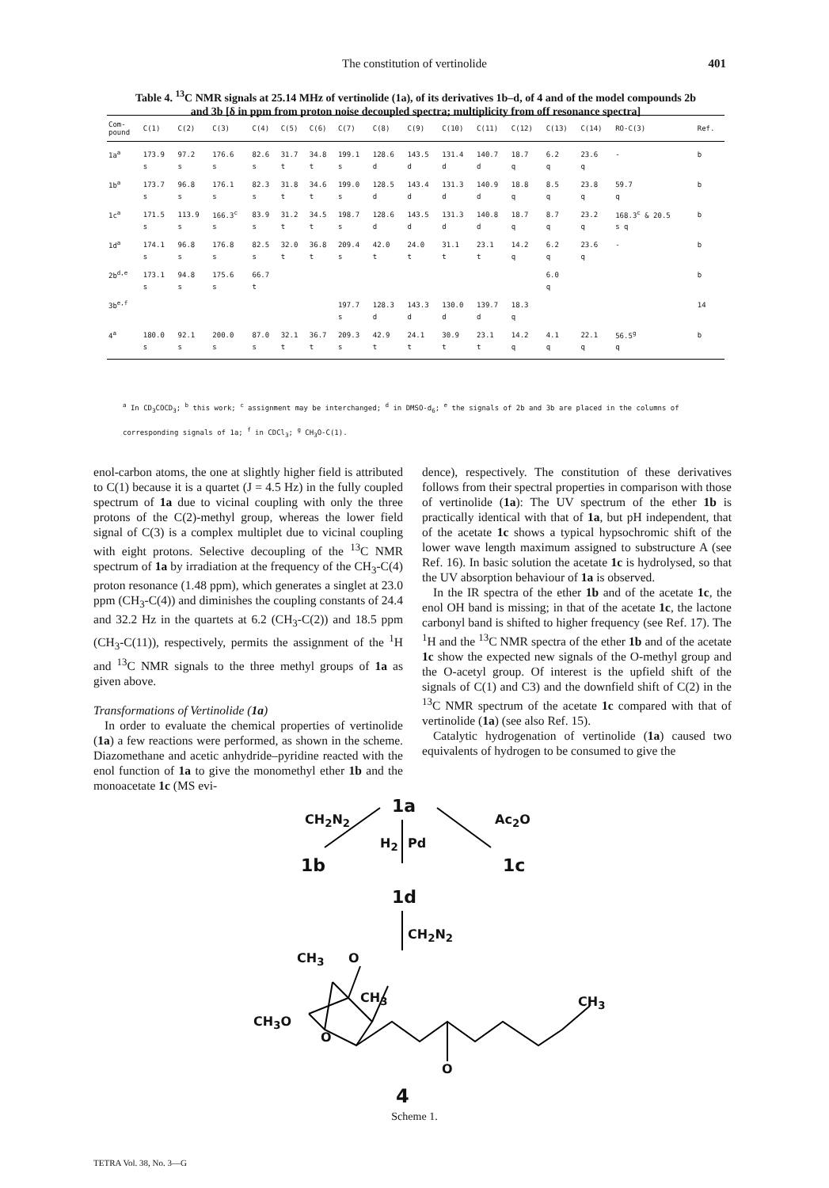The constitution of vertinolide
401
Table 4. <sup>13</sup>C NMR signals at 25.14 MHz of vertinolide (1a), of its derivatives 1b–d, of 4 and of the model compounds 2b and 3b [δ in ppm from proton noise decoupled spectra; multiplicity from off resonance spectra]
| Com- pound | C(1) | C(2) | C(3) | C(4) | C(5) | C(6) | C(7) | C(8) | C(9) | C(10) | C(11) | C(12) | C(13) | C(14) | RO-C(3) | Ref. |
| --- | --- | --- | --- | --- | --- | --- | --- | --- | --- | --- | --- | --- | --- | --- | --- | --- |
| 1a<sup>a</sup> | 173.9 | 97.2 | 176.6 | 82.6 | 31.7 | 34.8 | 199.1 | 128.6 | 143.5 | 131.4 | 140.7 | 18.7 | 6.2 | 23.6 | - | b |
| | s | s | s | s | t | t | s | d | d | d | d | q | q | q | | |
| 1b<sup>a</sup> | 173.7 | 96.8 | 176.1 | 82.3 | 31.8 | 34.6 | 199.0 | 128.5 | 143.4 | 131.3 | 140.9 | 18.8 | 8.5 | 23.8 | 59.7 | b |
| | s | s | s | s | t | t | s | d | d | d | d | q | q | q | q | |
| 1c<sup>a</sup> | 171.5 | 113.9 | 166.3<sup>c</sup> | 83.9 | 31.2 | 34.5 | 198.7 | 128.6 | 143.5 | 131.3 | 140.8 | 18.7 | 8.7 | 23.2 | 168.3<sup>c</sup> & 20.5 | b |
| | s | s | s | s | t | t | s | d | d | d | d | q | q | q | s q | |
| 1d<sup>a</sup> | 174.1 | 96.8 | 176.8 | 82.5 | 32.0 | 36.8 | 209.4 | 42.0 | 24.0 | 31.1 | 23.1 | 14.2 | 6.2 | 23.6 | - | b |
| | s | s | s | s | t | t | s | t | t | t | t | q | q | q | | |
| 2b<sup>d,e</sup> | 173.1 | 94.8 | 175.6 | 66.7 | | | | | | | | | 6.0 | | | b |
| | s | s | s | t | | | | | | | | | q | | | |
| 3b<sup>e,f</sup> | | | | | | | 197.7 | 128.3 | 143.3 | 130.0 | 139.7 | 18.3 | | | | 14 |
| | | | | | | | s | d | d | d | d | q | | | | |
| 4<sup>a</sup> | 180.0 | 92.1 | 200.0 | 87.0 | 32.1 | 36.7 | 209.3 | 42.9 | 24.1 | 30.9 | 23.1 | 14.2 | 4.1 | 22.1 | 56.5<sup>g</sup> | b |
| | s | s | s | s | t | t | s | t | t | t | t | q | q | q | q | |
<sup>a</sup> In CD<sub>3</sub>COCD<sub>3</sub>; <sup>b</sup> this work; <sup>c</sup> assignment may be interchanged; <sup>d</sup> in DMSO-d<sub>6</sub>; <sup>e</sup> the signals of 2b and 3b are placed in the columns of corresponding signals of 1a; <sup>f</sup> in CDCl<sub>3</sub>; <sup>g</sup> CH<sub>3</sub>O-C(1).
enol-carbon atoms, the one at slightly higher field is attributed to C(1) because it is a quartet (J = 4.5 Hz) in the fully coupled spectrum of 1a due to vicinal coupling with only the three protons of the C(2)-methyl group, whereas the lower field signal of C(3) is a complex multiplet due to vicinal coupling with eight protons. Selective decoupling of the <sup>13</sup>C NMR spectrum of 1a by irradiation at the frequency of the CH<sub>3</sub>-C(4) proton resonance (1.48 ppm), which generates a singlet at 23.0 ppm (CH<sub>3</sub>-C(4)) and diminishes the coupling constants of 24.4 and 32.2 Hz in the quartets at 6.2 (CH<sub>3</sub>-C(2)) and 18.5 ppm (CH<sub>3</sub>-C(11)), respectively, permits the assignment of the <sup>1</sup>H and <sup>13</sup>C NMR signals to the three methyl groups of 1a as given above.
Transformations of Vertinolide (1a)
In order to evaluate the chemical properties of vertinolide (1a) a few reactions were performed, as shown in the scheme. Diazomethane and acetic anhydride–pyridine reacted with the enol function of 1a to give the monomethyl ether 1b and the monoacetate 1c (MS evi-
dence), respectively. The constitution of these derivatives follows from their spectral properties in comparison with those of vertinolide (1a): The UV spectrum of the ether 1b is practically identical with that of 1a, but pH independent, that of the acetate 1c shows a typical hypsochromic shift of the lower wave length maximum assigned to substructure A (see Ref. 16). In basic solution the acetate 1c is hydrolysed, so that the UV absorption behaviour of 1a is observed.
In the IR spectra of the ether 1b and of the acetate 1c, the enol OH band is missing; in that of the acetate 1c, the lactone carbonyl band is shifted to higher frequency (see Ref. 17). The <sup>1</sup>H and the <sup>13</sup>C NMR spectra of the ether 1b and of the acetate 1c show the expected new signals of the O-methyl group and the O-acetyl group. Of interest is the upfield shift of the signals of C(1) and C3) and the downfield shift of C(2) in the <sup>13</sup>C NMR spectrum of the acetate 1c compared with that of vertinolide (1a) (see also Ref. 15).
Catalytic hydrogenation of vertinolide (1a) caused two equivalents of hydrogen to be consumed to give the
1a
CH<sub>2</sub>N<sub>2</sub> Ac<sub>2</sub>O
H<sub>2</sub> Pd
1b 1c
1d
CH<sub>2</sub>N<sub>2</sub>
CH<sub>3</sub> O
CH<sub>3</sub>
CH<sub>3</sub>O
O
CH<sub>3</sub>
O
4
Scheme 1.
TETRA Vol. 38, No. 3—G